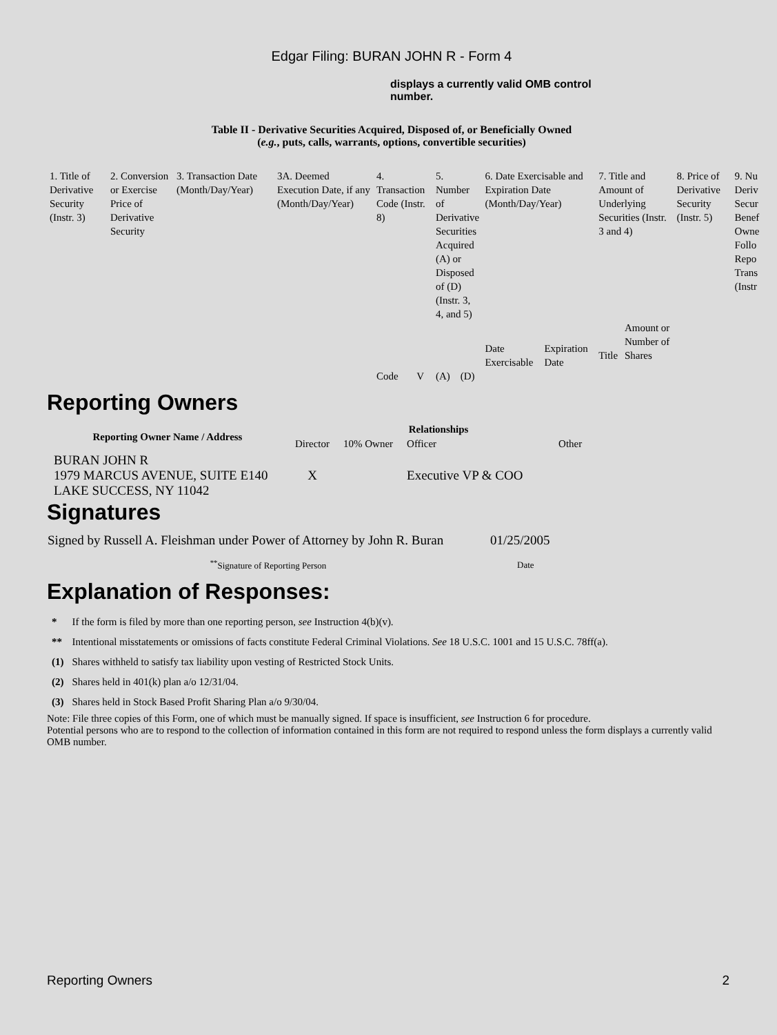Edgar Filing: BURAN JOHN R - Form 4
displays a currently valid OMB control number.
Table II - Derivative Securities Acquired, Disposed of, or Beneficially Owned
(e.g., puts, calls, warrants, options, convertible securities)
| 1. Title of Derivative Security (Instr. 3) | 2. Conversion or Exercise Price of Derivative Security | 3. Transaction Date (Month/Day/Year) | 3A. Deemed Execution Date, if any (Month/Day/Year) | 4. Transaction Code (Instr. 8) | | 5. Number of Derivative Securities Acquired (A) or Disposed of (D) (Instr. 3, 4, and 5) | | 6. Date Exercisable and Expiration Date (Month/Day/Year) | | 7. Title and Amount of Underlying Securities (Instr. 3 and 4) | | 8. Price of Derivative Security (Instr. 5) | 9. Nu Deriv Secur Benef Owne Follo Repo Trans (Instr |
| | | | | Code | V | (A) | (D) | Date Exercisable | Expiration Date | Title | Amount or Number of Shares | | |
Reporting Owners
| Reporting Owner Name / Address | Relationships | | | |
| --- | --- | --- | --- | --- |
| | Director | 10% Owner | Officer | Other |
| BURAN JOHN R 1979 MARCUS AVENUE, SUITE E140 LAKE SUCCESS, NY 11042 | X | | Executive VP & COO | |
Signatures
| Signed by Russell A. Fleishman under Power of Attorney by John R. Buran | 01/25/2005 |
| <sup>**</sup> Signature of Reporting Person | Date |
Explanation of Responses:
| * | If the form is filed by more than one reporting person, see Instruction 4(b)(v). |
| ** | Intentional misstatements or omissions of facts constitute Federal Criminal Violations. See 18 U.S.C. 1001 and 15 U.S.C. 78ff(a). |
| (1) | Shares withheld to satisfy tax liability upon vesting of Restricted Stock Units. |
| (2) | Shares held in 401(k) plan a/o 12/31/04. |
| (3) | Shares held in Stock Based Profit Sharing Plan a/o 9/30/04. |
Note: File three copies of this Form, one of which must be manually signed. If space is insufficient, see Instruction 6 for procedure.
Potential persons who are to respond to the collection of information contained in this form are not required to respond unless the form displays a currently valid OMB number.
Reporting Owners 2